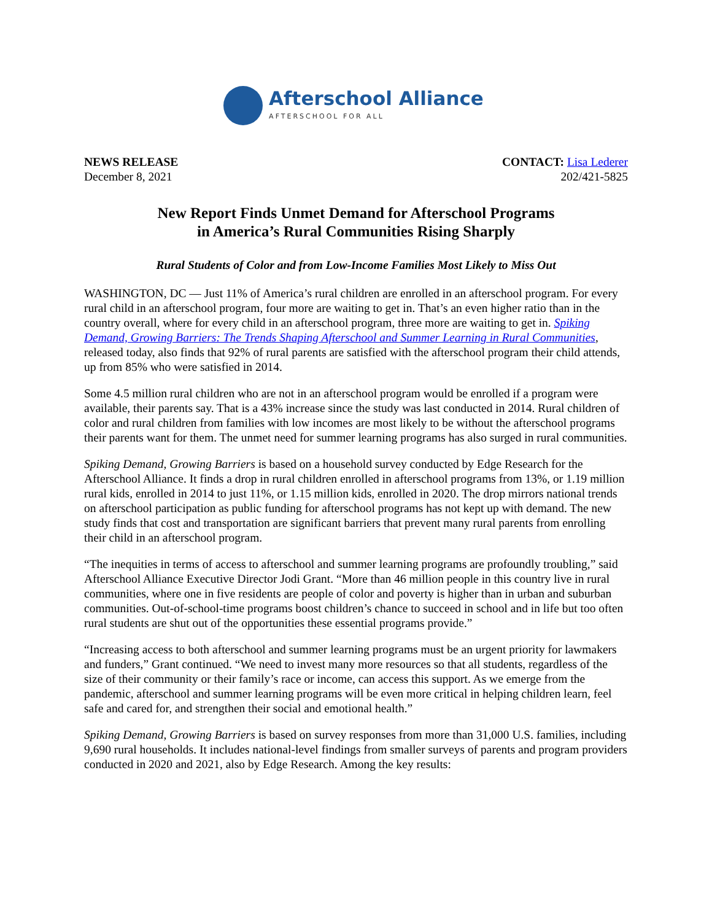Afterschool Alliance
AFTERSCHOOL FOR ALL
NEWS RELEASE
December 8, 2021
CONTACT: Lisa Lederer
202/421-5825
New Report Finds Unmet Demand for Afterschool Programs
in America’s Rural Communities Rising Sharply
Rural Students of Color and from Low-Income Families Most Likely to Miss Out
WASHINGTON, DC — Just 11% of America’s rural children are enrolled in an afterschool program. For every rural child in an afterschool program, four more are waiting to get in. That’s an even higher ratio than in the country overall, where for every child in an afterschool program, three more are waiting to get in. Spiking Demand, Growing Barriers: The Trends Shaping Afterschool and Summer Learning in Rural Communities, released today, also finds that 92% of rural parents are satisfied with the afterschool program their child attends, up from 85% who were satisfied in 2014.
Some 4.5 million rural children who are not in an afterschool program would be enrolled if a program were available, their parents say. That is a 43% increase since the study was last conducted in 2014. Rural children of color and rural children from families with low incomes are most likely to be without the afterschool programs their parents want for them. The unmet need for summer learning programs has also surged in rural communities.
Spiking Demand, Growing Barriers is based on a household survey conducted by Edge Research for the Afterschool Alliance. It finds a drop in rural children enrolled in afterschool programs from 13%, or 1.19 million rural kids, enrolled in 2014 to just 11%, or 1.15 million kids, enrolled in 2020. The drop mirrors national trends on afterschool participation as public funding for afterschool programs has not kept up with demand. The new study finds that cost and transportation are significant barriers that prevent many rural parents from enrolling their child in an afterschool program.
“The inequities in terms of access to afterschool and summer learning programs are profoundly troubling,” said Afterschool Alliance Executive Director Jodi Grant. “More than 46 million people in this country live in rural communities, where one in five residents are people of color and poverty is higher than in urban and suburban communities. Out-of-school-time programs boost children’s chance to succeed in school and in life but too often rural students are shut out of the opportunities these essential programs provide.”
“Increasing access to both afterschool and summer learning programs must be an urgent priority for lawmakers and funders,” Grant continued. “We need to invest many more resources so that all students, regardless of the size of their community or their family’s race or income, can access this support. As we emerge from the pandemic, afterschool and summer learning programs will be even more critical in helping children learn, feel safe and cared for, and strengthen their social and emotional health.”
Spiking Demand, Growing Barriers is based on survey responses from more than 31,000 U.S. families, including 9,690 rural households. It includes national-level findings from smaller surveys of parents and program providers conducted in 2020 and 2021, also by Edge Research. Among the key results: